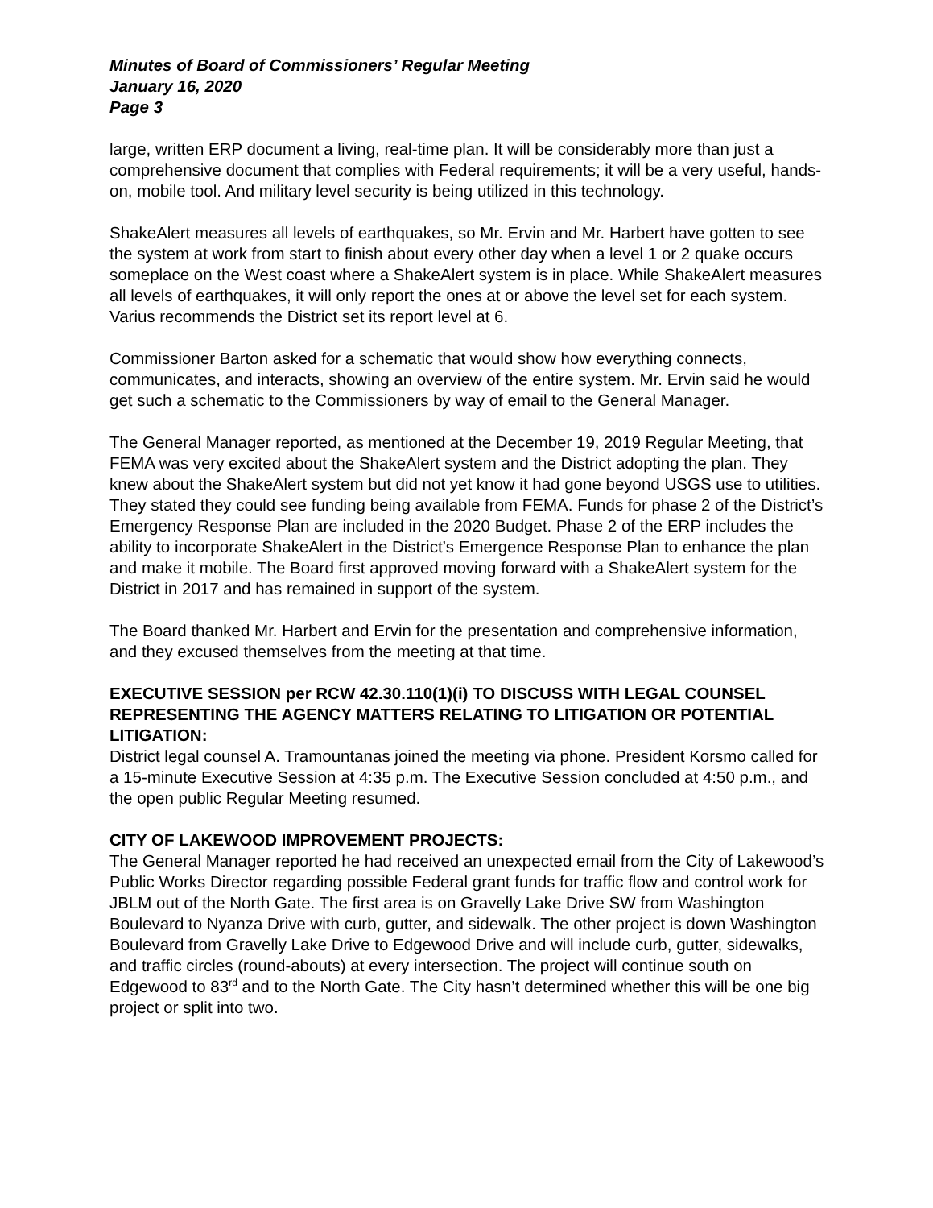Minutes of Board of Commissioners’ Regular Meeting
January 16, 2020
Page 3
large, written ERP document a living, real-time plan. It will be considerably more than just a comprehensive document that complies with Federal requirements; it will be a very useful, hands-on, mobile tool. And military level security is being utilized in this technology.
ShakeAlert measures all levels of earthquakes, so Mr. Ervin and Mr. Harbert have gotten to see the system at work from start to finish about every other day when a level 1 or 2 quake occurs someplace on the West coast where a ShakeAlert system is in place. While ShakeAlert measures all levels of earthquakes, it will only report the ones at or above the level set for each system. Varius recommends the District set its report level at 6.
Commissioner Barton asked for a schematic that would show how everything connects, communicates, and interacts, showing an overview of the entire system. Mr. Ervin said he would get such a schematic to the Commissioners by way of email to the General Manager.
The General Manager reported, as mentioned at the December 19, 2019 Regular Meeting, that FEMA was very excited about the ShakeAlert system and the District adopting the plan. They knew about the ShakeAlert system but did not yet know it had gone beyond USGS use to utilities. They stated they could see funding being available from FEMA. Funds for phase 2 of the District’s Emergency Response Plan are included in the 2020 Budget. Phase 2 of the ERP includes the ability to incorporate ShakeAlert in the District’s Emergence Response Plan to enhance the plan and make it mobile. The Board first approved moving forward with a ShakeAlert system for the District in 2017 and has remained in support of the system.
The Board thanked Mr. Harbert and Ervin for the presentation and comprehensive information, and they excused themselves from the meeting at that time.
EXECUTIVE SESSION per RCW 42.30.110(1)(i) TO DISCUSS WITH LEGAL COUNSEL REPRESENTING THE AGENCY MATTERS RELATING TO LITIGATION OR POTENTIAL LITIGATION:
District legal counsel A. Tramountanas joined the meeting via phone. President Korsmo called for a 15-minute Executive Session at 4:35 p.m. The Executive Session concluded at 4:50 p.m., and the open public Regular Meeting resumed.
CITY OF LAKEWOOD IMPROVEMENT PROJECTS:
The General Manager reported he had received an unexpected email from the City of Lakewood’s Public Works Director regarding possible Federal grant funds for traffic flow and control work for JBLM out of the North Gate. The first area is on Gravelly Lake Drive SW from Washington Boulevard to Nyanza Drive with curb, gutter, and sidewalk. The other project is down Washington Boulevard from Gravelly Lake Drive to Edgewood Drive and will include curb, gutter, sidewalks, and traffic circles (round-abouts) at every intersection. The project will continue south on Edgewood to 83<sup>rd</sup> and to the North Gate. The City hasn’t determined whether this will be one big project or split into two.